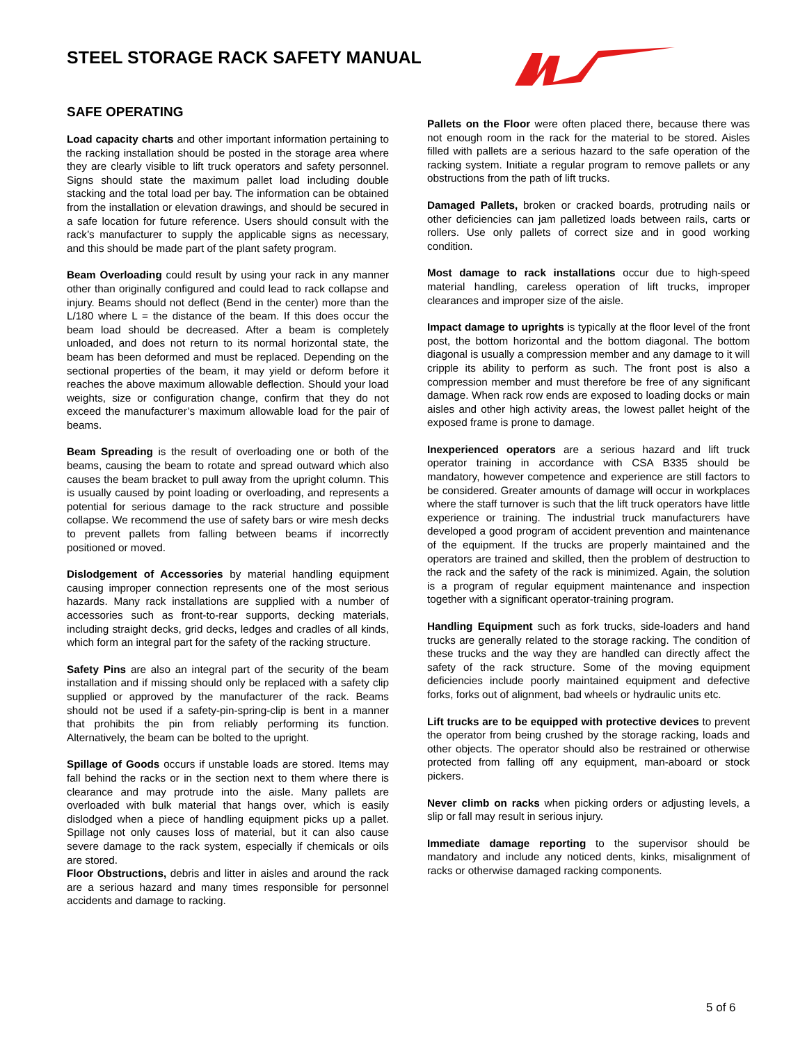STEEL STORAGE RACK SAFETY MANUAL
SAFE OPERATING
Load capacity charts and other important information pertaining to the racking installation should be posted in the storage area where they are clearly visible to lift truck operators and safety personnel. Signs should state the maximum pallet load including double stacking and the total load per bay. The information can be obtained from the installation or elevation drawings, and should be secured in a safe location for future reference. Users should consult with the rack’s manufacturer to supply the applicable signs as necessary, and this should be made part of the plant safety program.
Beam Overloading could result by using your rack in any manner other than originally configured and could lead to rack collapse and injury. Beams should not deflect (Bend in the center) more than the L/180 where L = the distance of the beam. If this does occur the beam load should be decreased. After a beam is completely unloaded, and does not return to its normal horizontal state, the beam has been deformed and must be replaced. Depending on the sectional properties of the beam, it may yield or deform before it reaches the above maximum allowable deflection. Should your load weights, size or configuration change, confirm that they do not exceed the manufacturer’s maximum allowable load for the pair of beams.
Beam Spreading is the result of overloading one or both of the beams, causing the beam to rotate and spread outward which also causes the beam bracket to pull away from the upright column. This is usually caused by point loading or overloading, and represents a potential for serious damage to the rack structure and possible collapse. We recommend the use of safety bars or wire mesh decks to prevent pallets from falling between beams if incorrectly positioned or moved.
Dislodgement of Accessories by material handling equipment causing improper connection represents one of the most serious hazards. Many rack installations are supplied with a number of accessories such as front-to-rear supports, decking materials, including straight decks, grid decks, ledges and cradles of all kinds, which form an integral part for the safety of the racking structure.
Safety Pins are also an integral part of the security of the beam installation and if missing should only be replaced with a safety clip supplied or approved by the manufacturer of the rack. Beams should not be used if a safety-pin-spring-clip is bent in a manner that prohibits the pin from reliably performing its function. Alternatively, the beam can be bolted to the upright.
Spillage of Goods occurs if unstable loads are stored. Items may fall behind the racks or in the section next to them where there is clearance and may protrude into the aisle. Many pallets are overloaded with bulk material that hangs over, which is easily dislodged when a piece of handling equipment picks up a pallet. Spillage not only causes loss of material, but it can also cause severe damage to the rack system, especially if chemicals or oils are stored.
Floor Obstructions, debris and litter in aisles and around the rack are a serious hazard and many times responsible for personnel accidents and damage to racking.
Pallets on the Floor were often placed there, because there was not enough room in the rack for the material to be stored. Aisles filled with pallets are a serious hazard to the safe operation of the racking system. Initiate a regular program to remove pallets or any obstructions from the path of lift trucks.
Damaged Pallets, broken or cracked boards, protruding nails or other deficiencies can jam palletized loads between rails, carts or rollers. Use only pallets of correct size and in good working condition.
Most damage to rack installations occur due to high-speed material handling, careless operation of lift trucks, improper clearances and improper size of the aisle.
Impact damage to uprights is typically at the floor level of the front post, the bottom horizontal and the bottom diagonal. The bottom diagonal is usually a compression member and any damage to it will cripple its ability to perform as such. The front post is also a compression member and must therefore be free of any significant damage. When rack row ends are exposed to loading docks or main aisles and other high activity areas, the lowest pallet height of the exposed frame is prone to damage.
Inexperienced operators are a serious hazard and lift truck operator training in accordance with CSA B335 should be mandatory, however competence and experience are still factors to be considered. Greater amounts of damage will occur in workplaces where the staff turnover is such that the lift truck operators have little experience or training. The industrial truck manufacturers have developed a good program of accident prevention and maintenance of the equipment. If the trucks are properly maintained and the operators are trained and skilled, then the problem of destruction to the rack and the safety of the rack is minimized. Again, the solution is a program of regular equipment maintenance and inspection together with a significant operator-training program.
Handling Equipment such as fork trucks, side-loaders and hand trucks are generally related to the storage racking. The condition of these trucks and the way they are handled can directly affect the safety of the rack structure. Some of the moving equipment deficiencies include poorly maintained equipment and defective forks, forks out of alignment, bad wheels or hydraulic units etc.
Lift trucks are to be equipped with protective devices to prevent the operator from being crushed by the storage racking, loads and other objects. The operator should also be restrained or otherwise protected from falling off any equipment, man-aboard or stock pickers.
Never climb on racks when picking orders or adjusting levels, a slip or fall may result in serious injury.
Immediate damage reporting to the supervisor should be mandatory and include any noticed dents, kinks, misalignment of racks or otherwise damaged racking components.
5 of 6